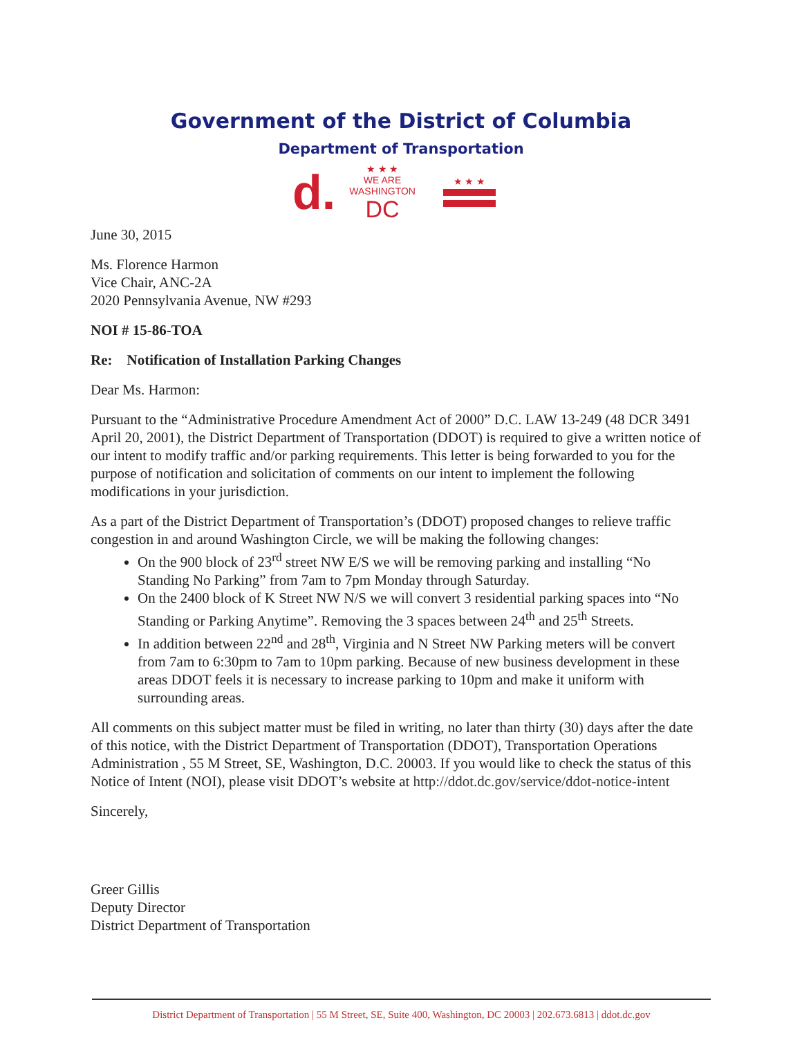Government of the District of Columbia
Department of Transportation
d. ★ ★ ★
WE ARE
WASHINGTON
DC ★ ★ ★
June 30, 2015
Ms. Florence Harmon
Vice Chair, ANC-2A
2020 Pennsylvania Avenue, NW #293
NOI # 15-86-TOA
Re: Notification of Installation Parking Changes
Dear Ms. Harmon:
Pursuant to the “Administrative Procedure Amendment Act of 2000” D.C. LAW 13-249 (48 DCR 3491 April 20, 2001), the District Department of Transportation (DDOT) is required to give a written notice of our intent to modify traffic and/or parking requirements. This letter is being forwarded to you for the purpose of notification and solicitation of comments on our intent to implement the following modifications in your jurisdiction.
As a part of the District Department of Transportation’s (DDOT) proposed changes to relieve traffic congestion in and around Washington Circle, we will be making the following changes:
On the 900 block of 23<sup>rd</sup> street NW E/S we will be removing parking and installing “No Standing No Parking” from 7am to 7pm Monday through Saturday.
On the 2400 block of K Street NW N/S we will convert 3 residential parking spaces into “No Standing or Parking Anytime”. Removing the 3 spaces between 24<sup>th</sup> and 25<sup>th</sup> Streets.
In addition between 22<sup>nd</sup> and 28<sup>th</sup>, Virginia and N Street NW Parking meters will be convert from 7am to 6:30pm to 7am to 10pm parking. Because of new business development in these areas DDOT feels it is necessary to increase parking to 10pm and make it uniform with surrounding areas.
All comments on this subject matter must be filed in writing, no later than thirty (30) days after the date of this notice, with the District Department of Transportation (DDOT), Transportation Operations Administration , 55 M Street, SE, Washington, D.C. 20003. If you would like to check the status of this Notice of Intent (NOI), please visit DDOT’s website at http://ddot.dc.gov/service/ddot-notice-intent
Sincerely,
Greer Gillis
Deputy Director
District Department of Transportation
District Department of Transportation | 55 M Street, SE, Suite 400, Washington, DC 20003 | 202.673.6813 | ddot.dc.gov